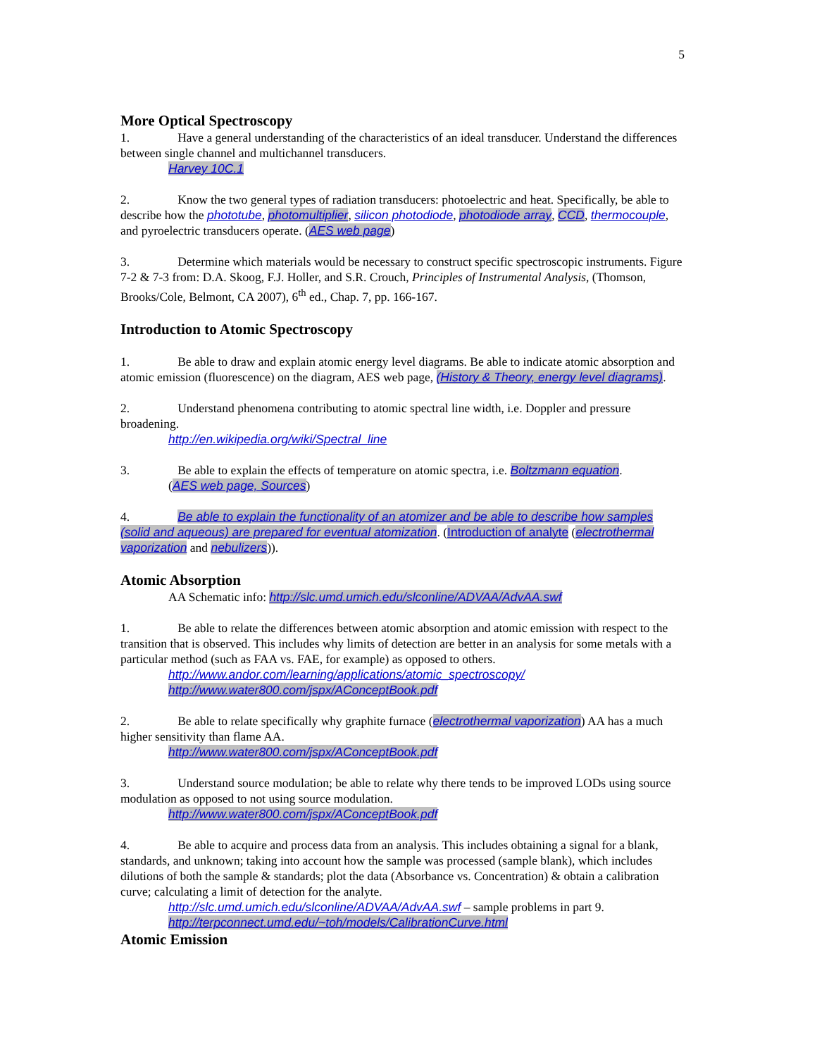5
More Optical Spectroscopy
1. Have a general understanding of the characteristics of an ideal transducer. Understand the differences between single channel and multichannel transducers.
Harvey 10C.1
2. Know the two general types of radiation transducers: photoelectric and heat. Specifically, be able to describe how the phototube, photomultiplier, silicon photodiode, photodiode array, CCD, thermocouple, and pyroelectric transducers operate. (AES web page)
3. Determine which materials would be necessary to construct specific spectroscopic instruments. Figure 7-2 & 7-3 from: D.A. Skoog, F.J. Holler, and S.R. Crouch, Principles of Instrumental Analysis, (Thomson, Brooks/Cole, Belmont, CA 2007), 6<sup>th</sup> ed., Chap. 7, pp. 166-167.
Introduction to Atomic Spectroscopy
1. Be able to draw and explain atomic energy level diagrams. Be able to indicate atomic absorption and atomic emission (fluorescence) on the diagram, AES web page, (History & Theory, energy level diagrams).
2. Understand phenomena contributing to atomic spectral line width, i.e. Doppler and pressure broadening.
http://en.wikipedia.org/wiki/Spectral_line
3. Be able to explain the effects of temperature on atomic spectra, i.e. Boltzmann equation.
(AES web page, Sources)
4. Be able to explain the functionality of an atomizer and be able to describe how samples (solid and aqueous) are prepared for eventual atomization. (Introduction of analyte (electrothermal vaporization and nebulizers)).
Atomic Absorption
AA Schematic info: http://slc.umd.umich.edu/slconline/ADVAA/AdvAA.swf
1. Be able to relate the differences between atomic absorption and atomic emission with respect to the transition that is observed. This includes why limits of detection are better in an analysis for some metals with a particular method (such as FAA vs. FAE, for example) as opposed to others.
http://www.andor.com/learning/applications/atomic_spectroscopy/
http://www.water800.com/jspx/AConceptBook.pdf
2. Be able to relate specifically why graphite furnace (electrothermal vaporization) AA has a much higher sensitivity than flame AA.
http://www.water800.com/jspx/AConceptBook.pdf
3. Understand source modulation; be able to relate why there tends to be improved LODs using source modulation as opposed to not using source modulation.
http://www.water800.com/jspx/AConceptBook.pdf
4. Be able to acquire and process data from an analysis. This includes obtaining a signal for a blank, standards, and unknown; taking into account how the sample was processed (sample blank), which includes dilutions of both the sample & standards; plot the data (Absorbance vs. Concentration) & obtain a calibration curve; calculating a limit of detection for the analyte.
http://slc.umd.umich.edu/slconline/ADVAA/AdvAA.swf – sample problems in part 9.
http://terpconnect.umd.edu/~toh/models/CalibrationCurve.html
Atomic Emission